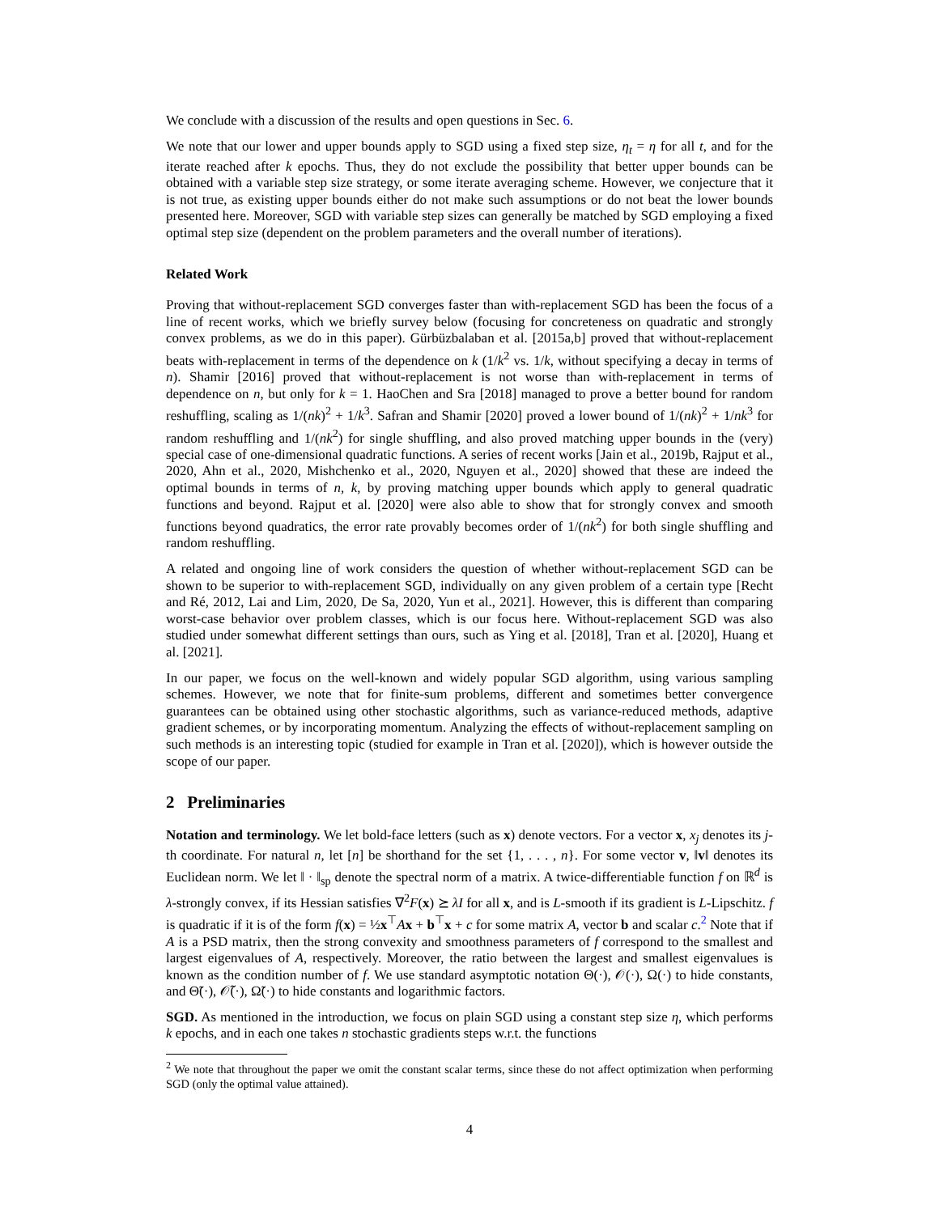We conclude with a discussion of the results and open questions in Sec. 6.
We note that our lower and upper bounds apply to SGD using a fixed step size, η<sub>t</sub> = η for all t, and for the iterate reached after k epochs. Thus, they do not exclude the possibility that better upper bounds can be obtained with a variable step size strategy, or some iterate averaging scheme. However, we conjecture that it is not true, as existing upper bounds either do not make such assumptions or do not beat the lower bounds presented here. Moreover, SGD with variable step sizes can generally be matched by SGD employing a fixed optimal step size (dependent on the problem parameters and the overall number of iterations).
Related Work
Proving that without-replacement SGD converges faster than with-replacement SGD has been the focus of a line of recent works, which we briefly survey below (focusing for concreteness on quadratic and strongly convex problems, as we do in this paper). Gürbüzbalaban et al. [2015a,b] proved that without-replacement beats with-replacement in terms of the dependence on k (1/k<sup>2</sup> vs. 1/k, without specifying a decay in terms of n). Shamir [2016] proved that without-replacement is not worse than with-replacement in terms of dependence on n, but only for k = 1. HaoChen and Sra [2018] managed to prove a better bound for random reshuffling, scaling as 1/(nk)<sup>2</sup> + 1/k<sup>3</sup>. Safran and Shamir [2020] proved a lower bound of 1/(nk)<sup>2</sup> + 1/nk<sup>3</sup> for random reshuffling and 1/(nk<sup>2</sup>) for single shuffling, and also proved matching upper bounds in the (very) special case of one-dimensional quadratic functions. A series of recent works [Jain et al., 2019b, Rajput et al., 2020, Ahn et al., 2020, Mishchenko et al., 2020, Nguyen et al., 2020] showed that these are indeed the optimal bounds in terms of n, k, by proving matching upper bounds which apply to general quadratic functions and beyond. Rajput et al. [2020] were also able to show that for strongly convex and smooth functions beyond quadratics, the error rate provably becomes order of 1/(nk<sup>2</sup>) for both single shuffling and random reshuffling.
A related and ongoing line of work considers the question of whether without-replacement SGD can be shown to be superior to with-replacement SGD, individually on any given problem of a certain type [Recht and Ré, 2012, Lai and Lim, 2020, De Sa, 2020, Yun et al., 2021]. However, this is different than comparing worst-case behavior over problem classes, which is our focus here. Without-replacement SGD was also studied under somewhat different settings than ours, such as Ying et al. [2018], Tran et al. [2020], Huang et al. [2021].
In our paper, we focus on the well-known and widely popular SGD algorithm, using various sampling schemes. However, we note that for finite-sum problems, different and sometimes better convergence guarantees can be obtained using other stochastic algorithms, such as variance-reduced methods, adaptive gradient schemes, or by incorporating momentum. Analyzing the effects of without-replacement sampling on such methods is an interesting topic (studied for example in Tran et al. [2020]), which is however outside the scope of our paper.
2 Preliminaries
Notation and terminology. We let bold-face letters (such as x) denote vectors. For a vector x, x<sub>j</sub> denotes its j-th coordinate. For natural n, let [n] be shorthand for the set {1, . . . , n}. For some vector v, ‖v‖ denotes its Euclidean norm. We let ‖ · ‖<sub>sp</sub> denote the spectral norm of a matrix. A twice-differentiable function f on ℝ<sup>d</sup> is λ-strongly convex, if its Hessian satisfies ∇<sup>2</sup>F(x) ⪰ λI for all x, and is L-smooth if its gradient is L-Lipschitz. f is quadratic if it is of the form f(x) = ½x<sup>⊤</sup>Ax + b<sup>⊤</sup>x + c for some matrix A, vector b and scalar c.<sup>2</sup> Note that if A is a PSD matrix, then the strong convexity and smoothness parameters of f correspond to the smallest and largest eigenvalues of A, respectively. Moreover, the ratio between the largest and smallest eigenvalues is known as the condition number of f. We use standard asymptotic notation Θ(·), 𝒪(·), Ω(·) to hide constants, and Θ̃(·), 𝒪̃(·), Ω̃(·) to hide constants and logarithmic factors.
SGD. As mentioned in the introduction, we focus on plain SGD using a constant step size η, which performs k epochs, and in each one takes n stochastic gradients steps w.r.t. the functions
<sup>2</sup> We note that throughout the paper we omit the constant scalar terms, since these do not affect optimization when performing SGD (only the optimal value attained).
4